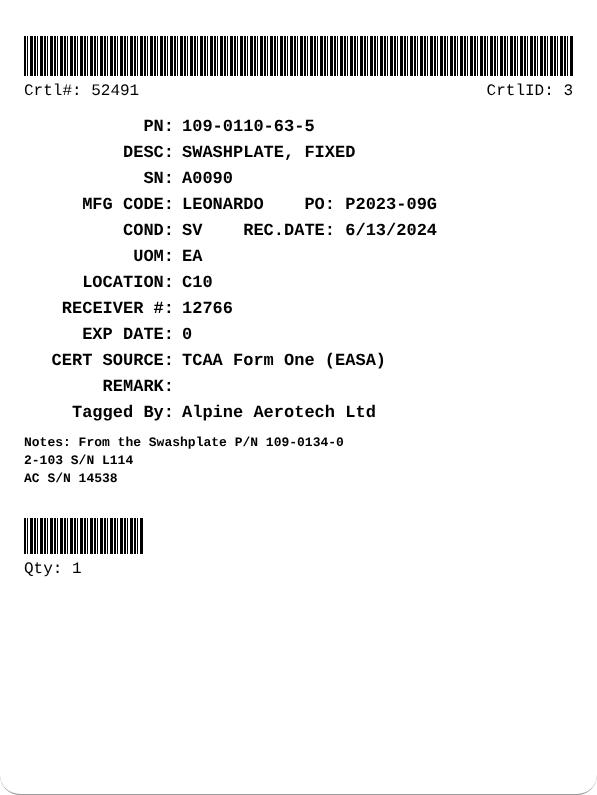Crtl#: 52491 CrtlID: 3
PN: 109-0110-63-5
DESC: SWASHPLATE, FIXED
SN: A0090
MFG CODE: LEONARDO PO: P2023-09G
COND: SV REC.DATE: 6/13/2024
UOM: EA
LOCATION: C10
RECEIVER #: 12766
EXP DATE: 0
CERT SOURCE: TCAA Form One (EASA)
REMARK:
Tagged By: Alpine Aerotech Ltd
Notes: From the Swashplate P/N 109-0134-0
2-103 S/N L114
AC S/N 14538
Qty: 1